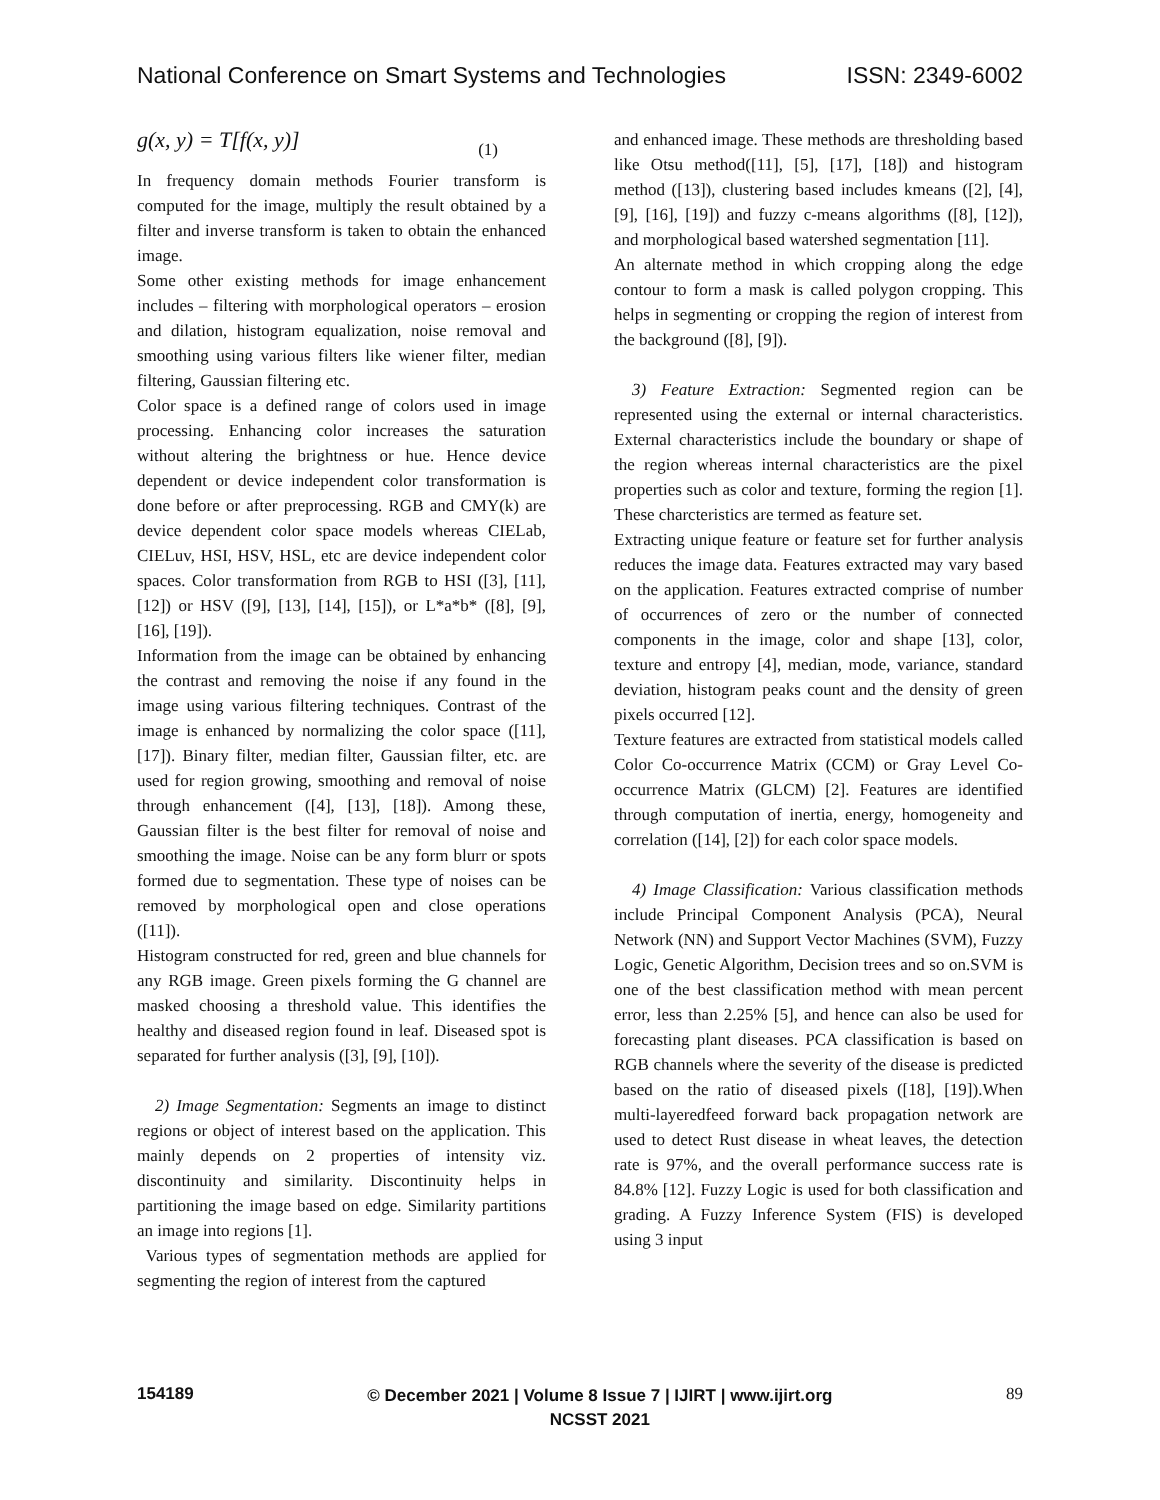National Conference on Smart Systems and Technologies
ISSN: 2349-6002
g(x, y) = T[f(x, y)] (1)
In frequency domain methods Fourier transform is computed for the image, multiply the result obtained by a filter and inverse transform is taken to obtain the enhanced image.
Some other existing methods for image enhancement includes – filtering with morphological operators – erosion and dilation, histogram equalization, noise removal and smoothing using various filters like wiener filter, median filtering, Gaussian filtering etc.
Color space is a defined range of colors used in image processing. Enhancing color increases the saturation without altering the brightness or hue. Hence device dependent or device independent color transformation is done before or after preprocessing. RGB and CMY(k) are device dependent color space models whereas CIELab, CIELuv, HSI, HSV, HSL, etc are device independent color spaces. Color transformation from RGB to HSI ([3], [11], [12]) or HSV ([9], [13], [14], [15]), or L*a*b* ([8], [9], [16], [19]).
Information from the image can be obtained by enhancing the contrast and removing the noise if any found in the image using various filtering techniques. Contrast of the image is enhanced by normalizing the color space ([11], [17]). Binary filter, median filter, Gaussian filter, etc. are used for region growing, smoothing and removal of noise through enhancement ([4], [13], [18]). Among these, Gaussian filter is the best filter for removal of noise and smoothing the image. Noise can be any form blurr or spots formed due to segmentation. These type of noises can be removed by morphological open and close operations ([11]).
Histogram constructed for red, green and blue channels for any RGB image. Green pixels forming the G channel are masked choosing a threshold value. This identifies the healthy and diseased region found in leaf. Diseased spot is separated for further analysis ([3], [9], [10]).
2) Image Segmentation: Segments an image to distinct regions or object of interest based on the application. This mainly depends on 2 properties of intensity viz. discontinuity and similarity. Discontinuity helps in partitioning the image based on edge. Similarity partitions an image into regions [1].
Various types of segmentation methods are applied for segmenting the region of interest from the captured
and enhanced image. These methods are thresholding based like Otsu method([11], [5], [17], [18]) and histogram method ([13]), clustering based includes kmeans ([2], [4], [9], [16], [19]) and fuzzy c-means algorithms ([8], [12]), and morphological based watershed segmentation [11].
An alternate method in which cropping along the edge contour to form a mask is called polygon cropping. This helps in segmenting or cropping the region of interest from the background ([8], [9]).
3) Feature Extraction: Segmented region can be represented using the external or internal characteristics. External characteristics include the boundary or shape of the region whereas internal characteristics are the pixel properties such as color and texture, forming the region [1]. These charcteristics are termed as feature set.
Extracting unique feature or feature set for further analysis reduces the image data. Features extracted may vary based on the application. Features extracted comprise of number of occurrences of zero or the number of connected components in the image, color and shape [13], color, texture and entropy [4], median, mode, variance, standard deviation, histogram peaks count and the density of green pixels occurred [12].
Texture features are extracted from statistical models called Color Co-occurrence Matrix (CCM) or Gray Level Co-occurrence Matrix (GLCM) [2]. Features are identified through computation of inertia, energy, homogeneity and correlation ([14], [2]) for each color space models.
4) Image Classification: Various classification methods include Principal Component Analysis (PCA), Neural Network (NN) and Support Vector Machines (SVM), Fuzzy Logic, Genetic Algorithm, Decision trees and so on.SVM is one of the best classification method with mean percent error, less than 2.25% [5], and hence can also be used for forecasting plant diseases. PCA classification is based on RGB channels where the severity of the disease is predicted based on the ratio of diseased pixels ([18], [19]).When multi-layeredfeed forward back propagation network are used to detect Rust disease in wheat leaves, the detection rate is 97%, and the overall performance success rate is 84.8% [12]. Fuzzy Logic is used for both classification and grading. A Fuzzy Inference System (FIS) is developed using 3 input
154189
© December 2021 | Volume 8 Issue 7 | IJIRT | www.ijirt.org
NCSST 2021
89